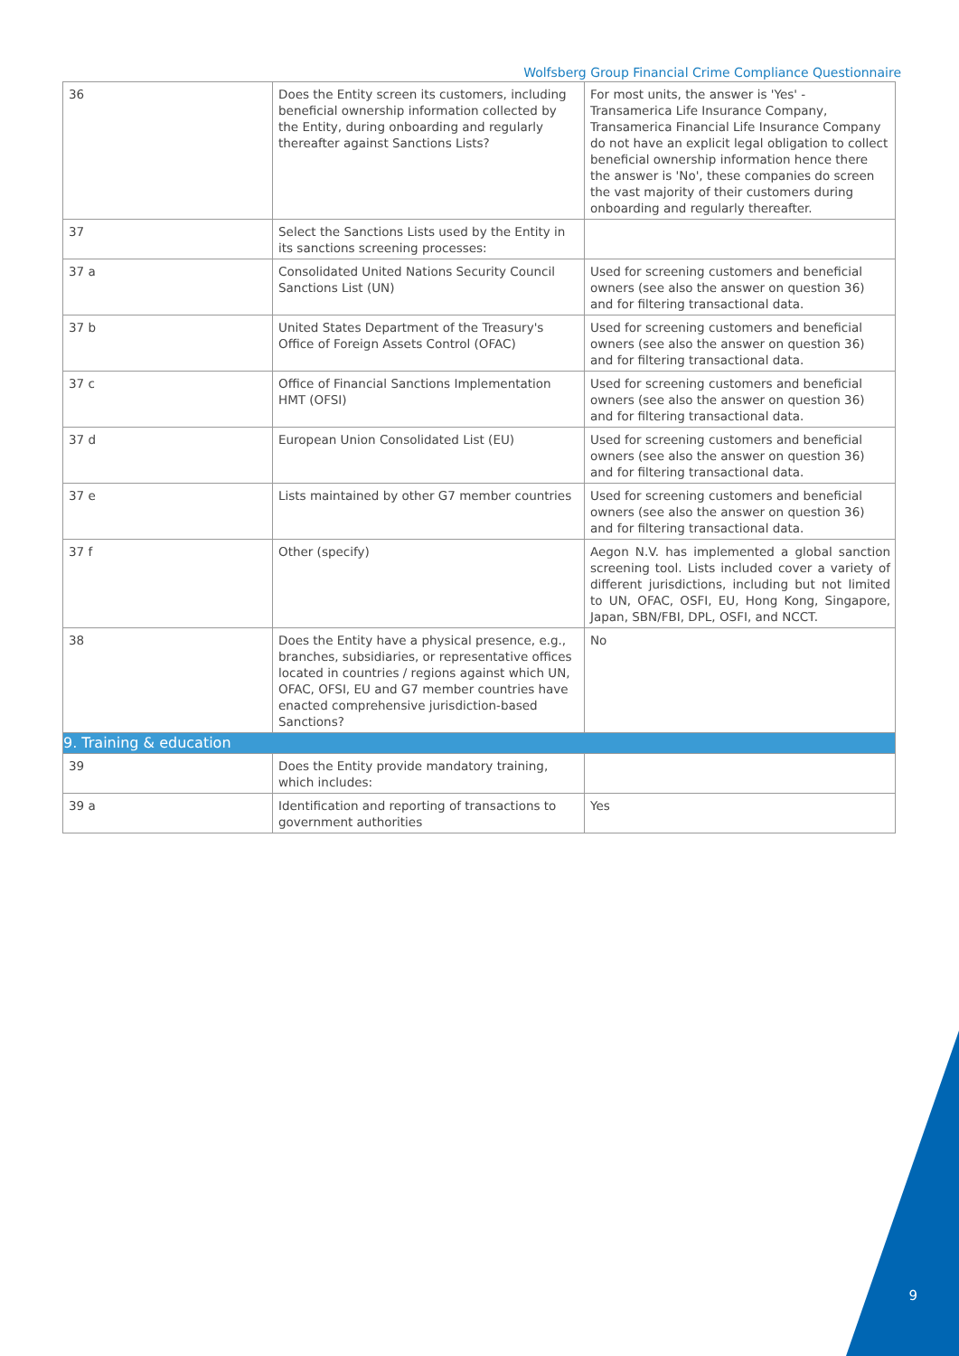Wolfsberg Group Financial Crime Compliance Questionnaire
| 36 | Does the Entity screen its customers, including beneficial ownership information collected by the Entity, during onboarding and regularly thereafter against Sanctions Lists? | For most units, the answer is 'Yes' - Transamerica Life Insurance Company, Transamerica Financial Life Insurance Company do not have an explicit legal obligation to collect beneficial ownership information hence there the answer is 'No', these companies do screen the vast majority of their customers during onboarding and regularly thereafter. |
| 37 | Select the Sanctions Lists used by the Entity in its sanctions screening processes: | |
| 37 a | Consolidated United Nations Security Council Sanctions List (UN) | Used for screening customers and beneficial owners (see also the answer on question 36) and for filtering transactional data. |
| 37 b | United States Department of the Treasury's Office of Foreign Assets Control (OFAC) | Used for screening customers and beneficial owners (see also the answer on question 36) and for filtering transactional data. |
| 37 c | Office of Financial Sanctions Implementation HMT (OFSI) | Used for screening customers and beneficial owners (see also the answer on question 36) and for filtering transactional data. |
| 37 d | European Union Consolidated List (EU) | Used for screening customers and beneficial owners (see also the answer on question 36) and for filtering transactional data. |
| 37 e | Lists maintained by other G7 member countries | Used for screening customers and beneficial owners (see also the answer on question 36) and for filtering transactional data. |
| 37 f | Other (specify) | Aegon N.V. has implemented a global sanction screening tool. Lists included cover a variety of different jurisdictions, including but not limited to UN, OFAC, OSFI, EU, Hong Kong, Singapore, Japan, SBN/FBI, DPL, OSFI, and NCCT. |
| 38 | Does the Entity have a physical presence, e.g., branches, subsidiaries, or representative offices located in countries / regions against which UN, OFAC, OFSI, EU and G7 member countries have enacted comprehensive jurisdiction-based Sanctions? | No |
| 9. Training & education | | |
| 39 | Does the Entity provide mandatory training, which includes: | |
| 39 a | Identification and reporting of transactions to government authorities | Yes |
9